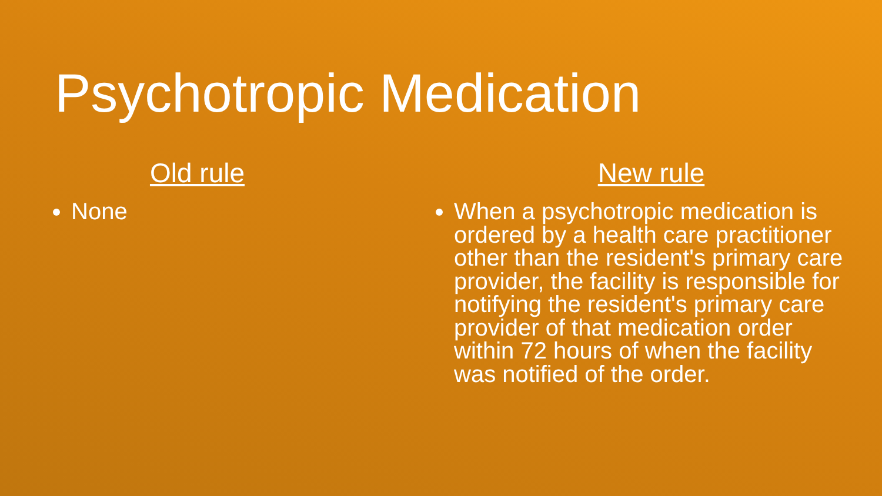Psychotropic Medication
Old rule
None
New rule
When a psychotropic medication is ordered by a health care practitioner other than the resident's primary care provider, the facility is responsible for notifying the resident's primary care provider of that medication order within 72 hours of when the facility was notified of the order.